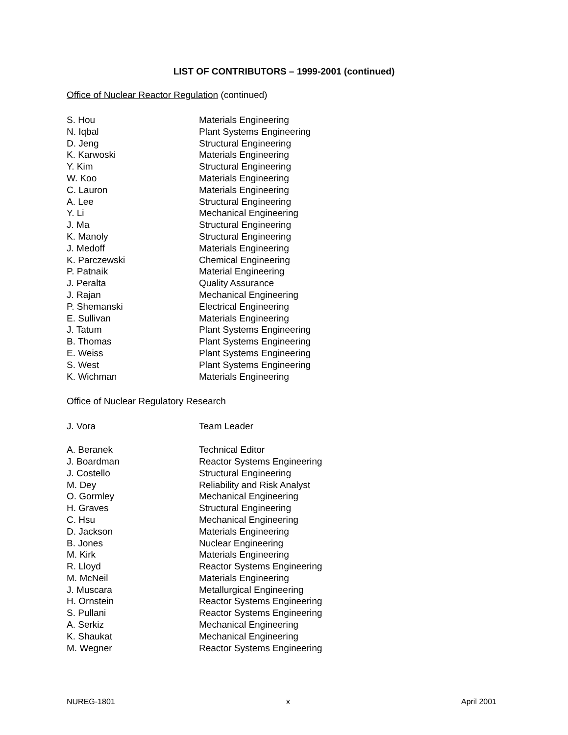LIST OF CONTRIBUTORS – 1999-2001 (continued)
Office of Nuclear Reactor Regulation (continued)
| S. Hou | Materials Engineering |
| N. Iqbal | Plant Systems Engineering |
| D. Jeng | Structural Engineering |
| K. Karwoski | Materials Engineering |
| Y. Kim | Structural Engineering |
| W. Koo | Materials Engineering |
| C. Lauron | Materials Engineering |
| A. Lee | Structural Engineering |
| Y. Li | Mechanical Engineering |
| J. Ma | Structural Engineering |
| K. Manoly | Structural Engineering |
| J. Medoff | Materials Engineering |
| K. Parczewski | Chemical Engineering |
| P. Patnaik | Material Engineering |
| J. Peralta | Quality Assurance |
| J. Rajan | Mechanical Engineering |
| P. Shemanski | Electrical Engineering |
| E. Sullivan | Materials Engineering |
| J. Tatum | Plant Systems Engineering |
| B. Thomas | Plant Systems Engineering |
| E. Weiss | Plant Systems Engineering |
| S. West | Plant Systems Engineering |
| K. Wichman | Materials Engineering |
Office of Nuclear Regulatory Research
| J. Vora | Team Leader |
| A. Beranek | Technical Editor |
| J. Boardman | Reactor Systems Engineering |
| J. Costello | Structural Engineering |
| M. Dey | Reliability and Risk Analyst |
| O. Gormley | Mechanical Engineering |
| H. Graves | Structural Engineering |
| C. Hsu | Mechanical Engineering |
| D. Jackson | Materials Engineering |
| B. Jones | Nuclear Engineering |
| M. Kirk | Materials Engineering |
| R. Lloyd | Reactor Systems Engineering |
| M. McNeil | Materials Engineering |
| J. Muscara | Metallurgical Engineering |
| H. Ornstein | Reactor Systems Engineering |
| S. Pullani | Reactor Systems Engineering |
| A. Serkiz | Mechanical Engineering |
| K. Shaukat | Mechanical Engineering |
| M. Wegner | Reactor Systems Engineering |
NUREG-1801 x April 2001